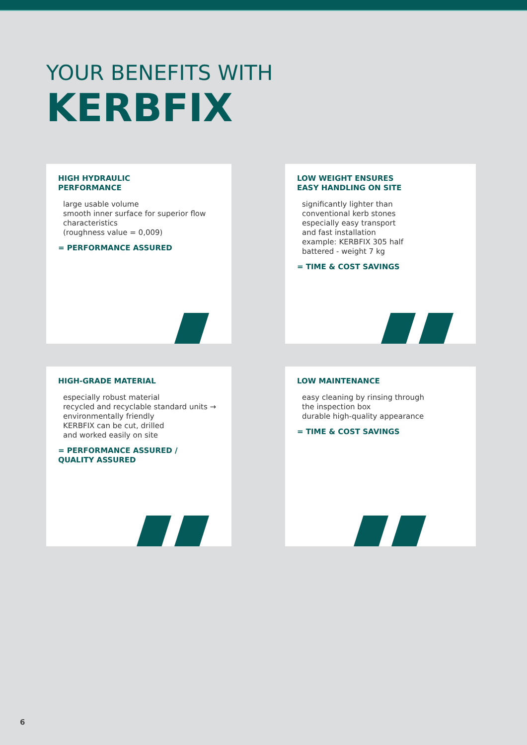YOUR BENEFITS WITH
KERBFIX
HIGH HYDRAULIC
PERFORMANCE
large usable volume
smooth inner surface for superior flow characteristics
(roughness value = 0,009)
= PERFORMANCE ASSURED
LOW WEIGHT ENSURES
EASY HANDLING ON SITE
significantly lighter than
conventional kerb stones
especially easy transport
and fast installation
example: KERBFIX 305 half
battered - weight 7 kg
= TIME & COST SAVINGS
HIGH-GRADE MATERIAL
especially robust material
recycled and recyclable standard units → environmentally friendly
KERBFIX can be cut, drilled
and worked easily on site
= PERFORMANCE ASSURED /
QUALITY ASSURED
LOW MAINTENANCE
easy cleaning by rinsing through
the inspection box
durable high-quality appearance
= TIME & COST SAVINGS
6